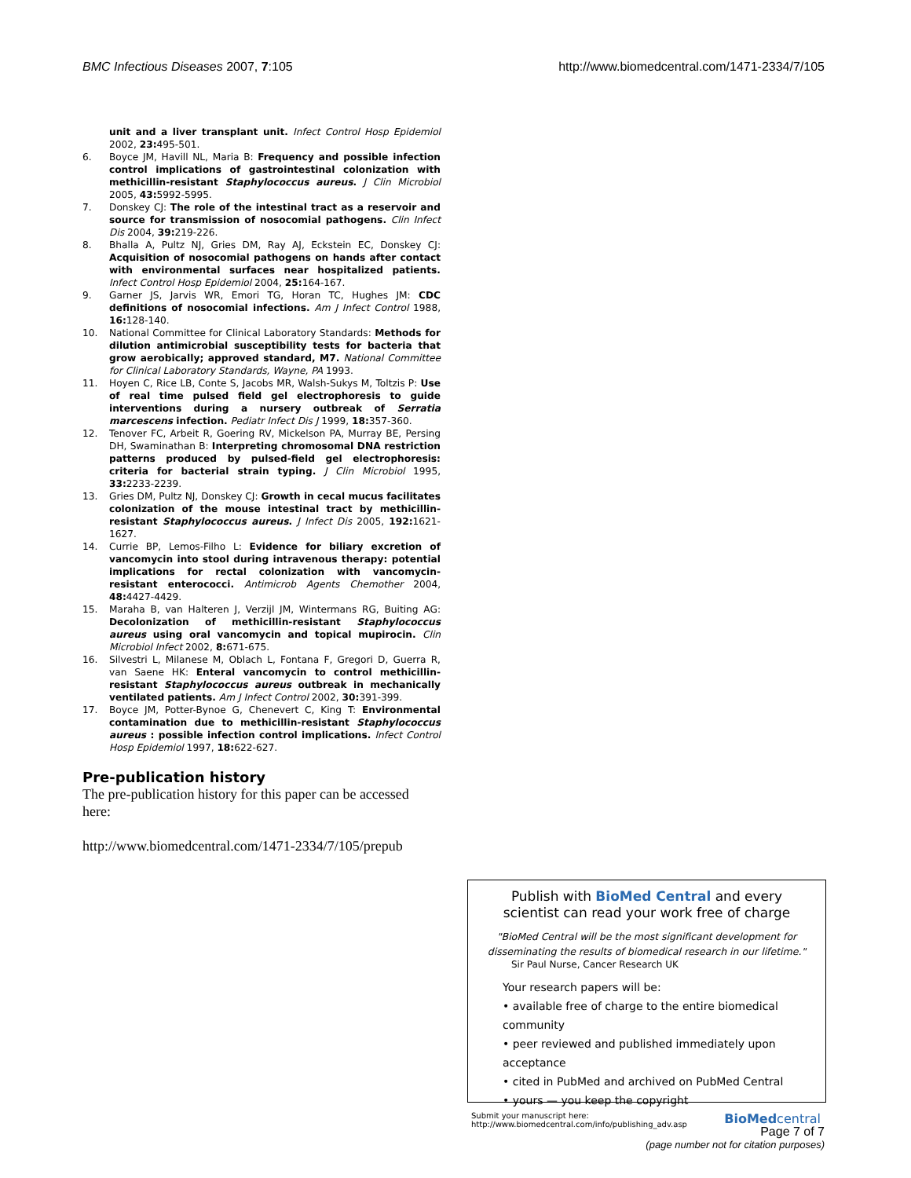BMC Infectious Diseases 2007, 7:105 http://www.biomedcentral.com/1471-2334/7/105
unit and a liver transplant unit. Infect Control Hosp Epidemiol 2002, 23: 495-501.
6. Boyce JM, Havill NL, Maria B: Frequency and possible infection control implications of gastrointestinal colonization with methicillin-resistant Staphylococcus aureus. J Clin Microbiol 2005, 43: 5992-5995.
7. Donskey CJ: The role of the intestinal tract as a reservoir and source for transmission of nosocomial pathogens. Clin Infect Dis 2004, 39: 219-226.
8. Bhalla A, Pultz NJ, Gries DM, Ray AJ, Eckstein EC, Donskey CJ: Acquisition of nosocomial pathogens on hands after contact with environmental surfaces near hospitalized patients. Infect Control Hosp Epidemiol 2004, 25: 164-167.
9. Garner JS, Jarvis WR, Emori TG, Horan TC, Hughes JM: CDC definitions of nosocomial infections. Am J Infect Control 1988, 16: 128-140.
10. National Committee for Clinical Laboratory Standards: Methods for dilution antimicrobial susceptibility tests for bacteria that grow aerobically; approved standard, M7. National Committee for Clinical Laboratory Standards, Wayne, PA 1993.
11. Hoyen C, Rice LB, Conte S, Jacobs MR, Walsh-Sukys M, Toltzis P: Use of real time pulsed field gel electrophoresis to guide interventions during a nursery outbreak of Serratia marcescens infection. Pediatr Infect Dis J 1999, 18: 357-360.
12. Tenover FC, Arbeit R, Goering RV, Mickelson PA, Murray BE, Persing DH, Swaminathan B: Interpreting chromosomal DNA restriction patterns produced by pulsed-field gel electrophoresis: criteria for bacterial strain typing. J Clin Microbiol 1995, 33: 2233-2239.
13. Gries DM, Pultz NJ, Donskey CJ: Growth in cecal mucus facilitates colonization of the mouse intestinal tract by methicillin-resistant Staphylococcus aureus. J Infect Dis 2005, 192: 1621-1627.
14. Currie BP, Lemos-Filho L: Evidence for biliary excretion of vancomycin into stool during intravenous therapy: potential implications for rectal colonization with vancomycin-resistant enterococci. Antimicrob Agents Chemother 2004, 48: 4427-4429.
15. Maraha B, van Halteren J, Verzijl JM, Wintermans RG, Buiting AG: Decolonization of methicillin-resistant Staphylococcus aureus using oral vancomycin and topical mupirocin. Clin Microbiol Infect 2002, 8: 671-675.
16. Silvestri L, Milanese M, Oblach L, Fontana F, Gregori D, Guerra R, van Saene HK: Enteral vancomycin to control methicillin-resistant Staphylococcus aureus outbreak in mechanically ventilated patients. Am J Infect Control 2002, 30: 391-399.
17. Boyce JM, Potter-Bynoe G, Chenevert C, King T: Environmental contamination due to methicillin-resistant Staphylococcus aureus : possible infection control implications. Infect Control Hosp Epidemiol 1997, 18: 622-627.
Pre-publication history
The pre-publication history for this paper can be accessed here:
http://www.biomedcentral.com/1471-2334/7/105/prepub
Publish with BioMed Central and every
scientist can read your work free of charge
"BioMed Central will be the most significant development for disseminating the results of biomedical research in our lifetime."
Sir Paul Nurse, Cancer Research UK
Your research papers will be:
• available free of charge to the entire biomedical community
• peer reviewed and published immediately upon acceptance
• cited in PubMed and archived on PubMed Central
• yours — you keep the copyright
Submit your manuscript here:
http://www.biomedcentral.com/info/publishing_adv.asp BioMedcentral
Page 7 of 7
(page number not for citation purposes)